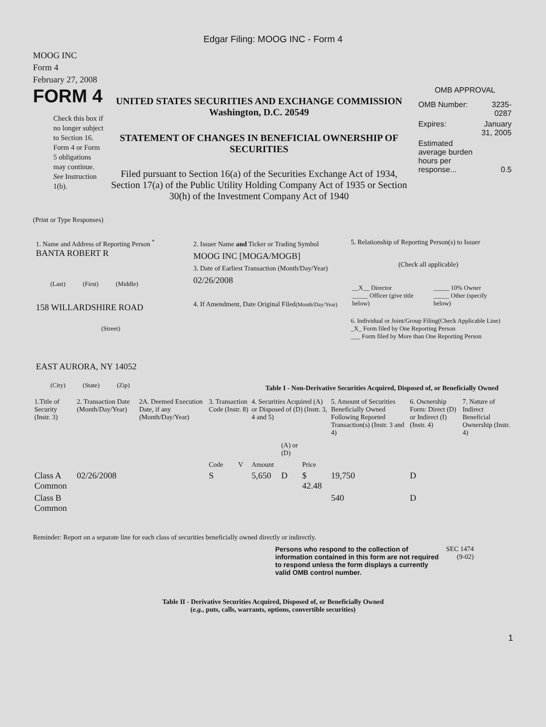Edgar Filing: MOOG INC - Form 4
MOOG INC
Form 4
February 27, 2008
FORM 4
Check this box if no longer subject to Section 16. Form 4 or Form 5 obligations may continue. See Instruction 1(b).
UNITED STATES SECURITIES AND EXCHANGE COMMISSION
Washington, D.C. 20549
STATEMENT OF CHANGES IN BENEFICIAL OWNERSHIP OF SECURITIES
Filed pursuant to Section 16(a) of the Securities Exchange Act of 1934, Section 17(a) of the Public Utility Holding Company Act of 1935 or Section 30(h) of the Investment Company Act of 1940
OMB APPROVAL
| OMB Number: | 3235-0287 |
| Expires: | January 31, 2005 |
| Estimated average burden hours per response... | 0.5 |
(Print or Type Responses)
1. Name and Address of Reporting Person <sup>*</sup>
BANTA ROBERT R
(Last) (First) (Middle)
158 WILLARDSHIRE ROAD
(Street)
EAST AURORA, NY 14052
(City) (State) (Zip)
2. Issuer Name and Ticker or Trading Symbol
MOOG INC [MOGA/MOGB]
3. Date of Earliest Transaction (Month/Day/Year)
02/26/2008
4. If Amendment, Date Original Filed(Month/Day/Year)
5. Relationship of Reporting Person(s) to Issuer
(Check all applicable)
| __X__ Director _____ Officer (give title below) | _____ 10% Owner _____ Other (specify below) |
6. Individual or Joint/Group Filing(Check Applicable Line)
_X_ Form filed by One Reporting Person
___ Form filed by More than One Reporting Person
Table I - Non-Derivative Securities Acquired, Disposed of, or Beneficially Owned
| 1.Title of Security (Instr. 3) | 2. Transaction Date (Month/Day/Year) | 2A. Deemed Execution Date, if any (Month/Day/Year) | 3. Transaction Code (Instr. 8) | | 4. Securities Acquired (A) or Disposed of (D) (Instr. 3, 4 and 5) | | | 5. Amount of Securities Beneficially Owned Following Reported Transaction(s) (Instr. 3 and 4) | 6. Ownership Form: Direct (D) or Indirect (I) (Instr. 4) | 7. Nature of Indirect Beneficial Ownership (Instr. 4) |
| --- | --- | --- | --- | --- | --- | --- | --- | --- | --- | --- |
| | | | Code | V | Amount | (A) or (D) | Price | | | |
| Class A Common | 02/26/2008 | | S | | 5,650 | D | $ 42.48 | 19,750 | D | |
| Class B Common | | | | | | | | 540 | D | |
Reminder: Report on a separate line for each class of securities beneficially owned directly or indirectly.
Persons who respond to the collection of information contained in this form are not required to respond unless the form displays a currently valid OMB control number.
SEC 1474 (9-02)
Table II - Derivative Securities Acquired, Disposed of, or Beneficially Owned
(e.g., puts, calls, warrants, options, convertible securities)
1